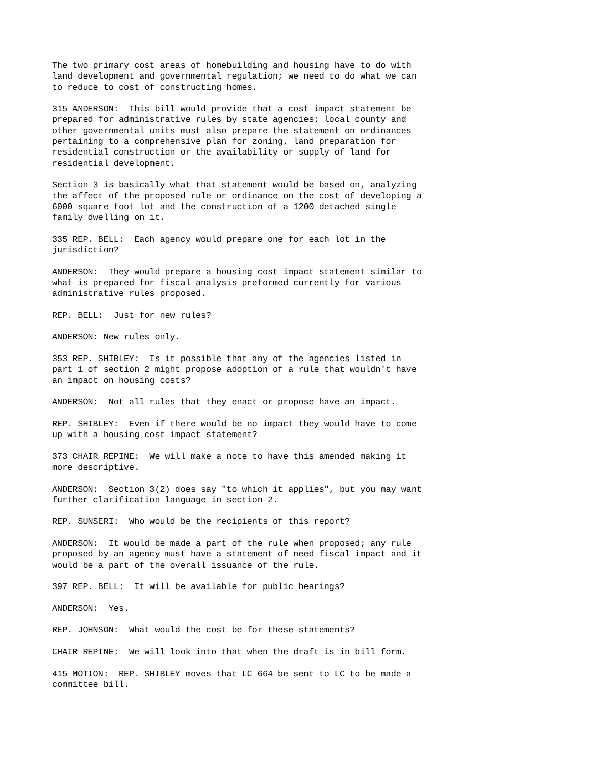The two primary cost areas of homebuilding and housing have to do with land development and governmental regulation; we need to do what we can to reduce to cost of constructing homes.
315 ANDERSON: This bill would provide that a cost impact statement be prepared for administrative rules by state agencies; local county and other governmental units must also prepare the statement on ordinances pertaining to a comprehensive plan for zoning, land preparation for residential construction or the availability or supply of land for residential development.
Section 3 is basically what that statement would be based on, analyzing the affect of the proposed rule or ordinance on the cost of developing a 6000 square foot lot and the construction of a 1200 detached single family dwelling on it.
335 REP. BELL: Each agency would prepare one for each lot in the jurisdiction?
ANDERSON: They would prepare a housing cost impact statement similar to what is prepared for fiscal analysis preformed currently for various administrative rules proposed.
REP. BELL: Just for new rules?
ANDERSON: New rules only.
353 REP. SHIBLEY: Is it possible that any of the agencies listed in part 1 of section 2 might propose adoption of a rule that wouldn't have an impact on housing costs?
ANDERSON: Not all rules that they enact or propose have an impact.
REP. SHIBLEY: Even if there would be no impact they would have to come up with a housing cost impact statement?
373 CHAIR REPINE: We will make a note to have this amended making it more descriptive.
ANDERSON: Section 3(2) does say "to which it applies", but you may want further clarification language in section 2.
REP. SUNSERI: Who would be the recipients of this report?
ANDERSON: It would be made a part of the rule when proposed; any rule proposed by an agency must have a statement of need fiscal impact and it would be a part of the overall issuance of the rule.
397 REP. BELL: It will be available for public hearings?
ANDERSON: Yes.
REP. JOHNSON: What would the cost be for these statements?
CHAIR REPINE: We will look into that when the draft is in bill form.
415 MOTION: REP. SHIBLEY moves that LC 664 be sent to LC to be made a committee bill.